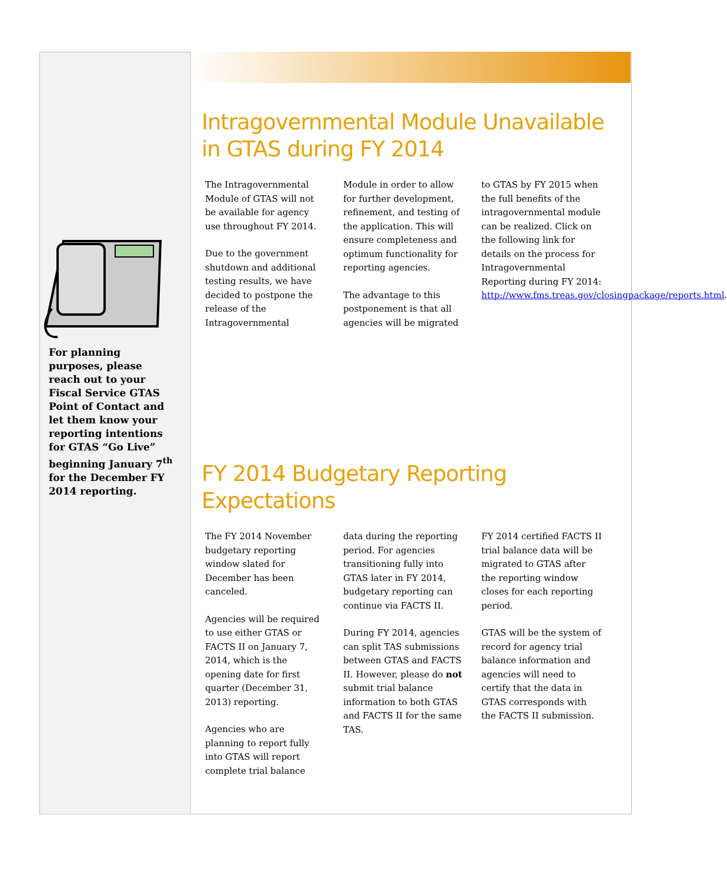For planning purposes, please reach out to your Fiscal Service GTAS Point of Contact and let them know your reporting intentions for GTAS “Go Live” beginning January 7<sup>th</sup> for the December FY 2014 reporting.
Intragovernmental Module Unavailable in GTAS during FY 2014
The Intragovernmental Module of GTAS will not be available for agency use throughout FY 2014.
Due to the government shutdown and additional testing results, we have decided to postpone the release of the Intragovernmental
Module in order to allow for further development, refinement, and testing of the application. This will ensure completeness and optimum functionality for reporting agencies.
The advantage to this postponement is that all agencies will be migrated
to GTAS by FY 2015 when the full benefits of the intragovernmental module can be realized. Click on the following link for details on the process for Intragovernmental Reporting during FY 2014: http://www.fms.treas.gov/closingpackage/reports.html.
FY 2014 Budgetary Reporting Expectations
The FY 2014 November budgetary reporting window slated for December has been canceled.
Agencies will be required to use either GTAS or FACTS II on January 7, 2014, which is the opening date for first quarter (December 31, 2013) reporting.
Agencies who are planning to report fully into GTAS will report complete trial balance
data during the reporting period. For agencies transitioning fully into GTAS later in FY 2014, budgetary reporting can continue via FACTS II.
During FY 2014, agencies can split TAS submissions between GTAS and FACTS II. However, please do not submit trial balance information to both GTAS and FACTS II for the same TAS.
FY 2014 certified FACTS II trial balance data will be migrated to GTAS after the reporting window closes for each reporting period.
GTAS will be the system of record for agency trial balance information and agencies will need to certify that the data in GTAS corresponds with the FACTS II submission.